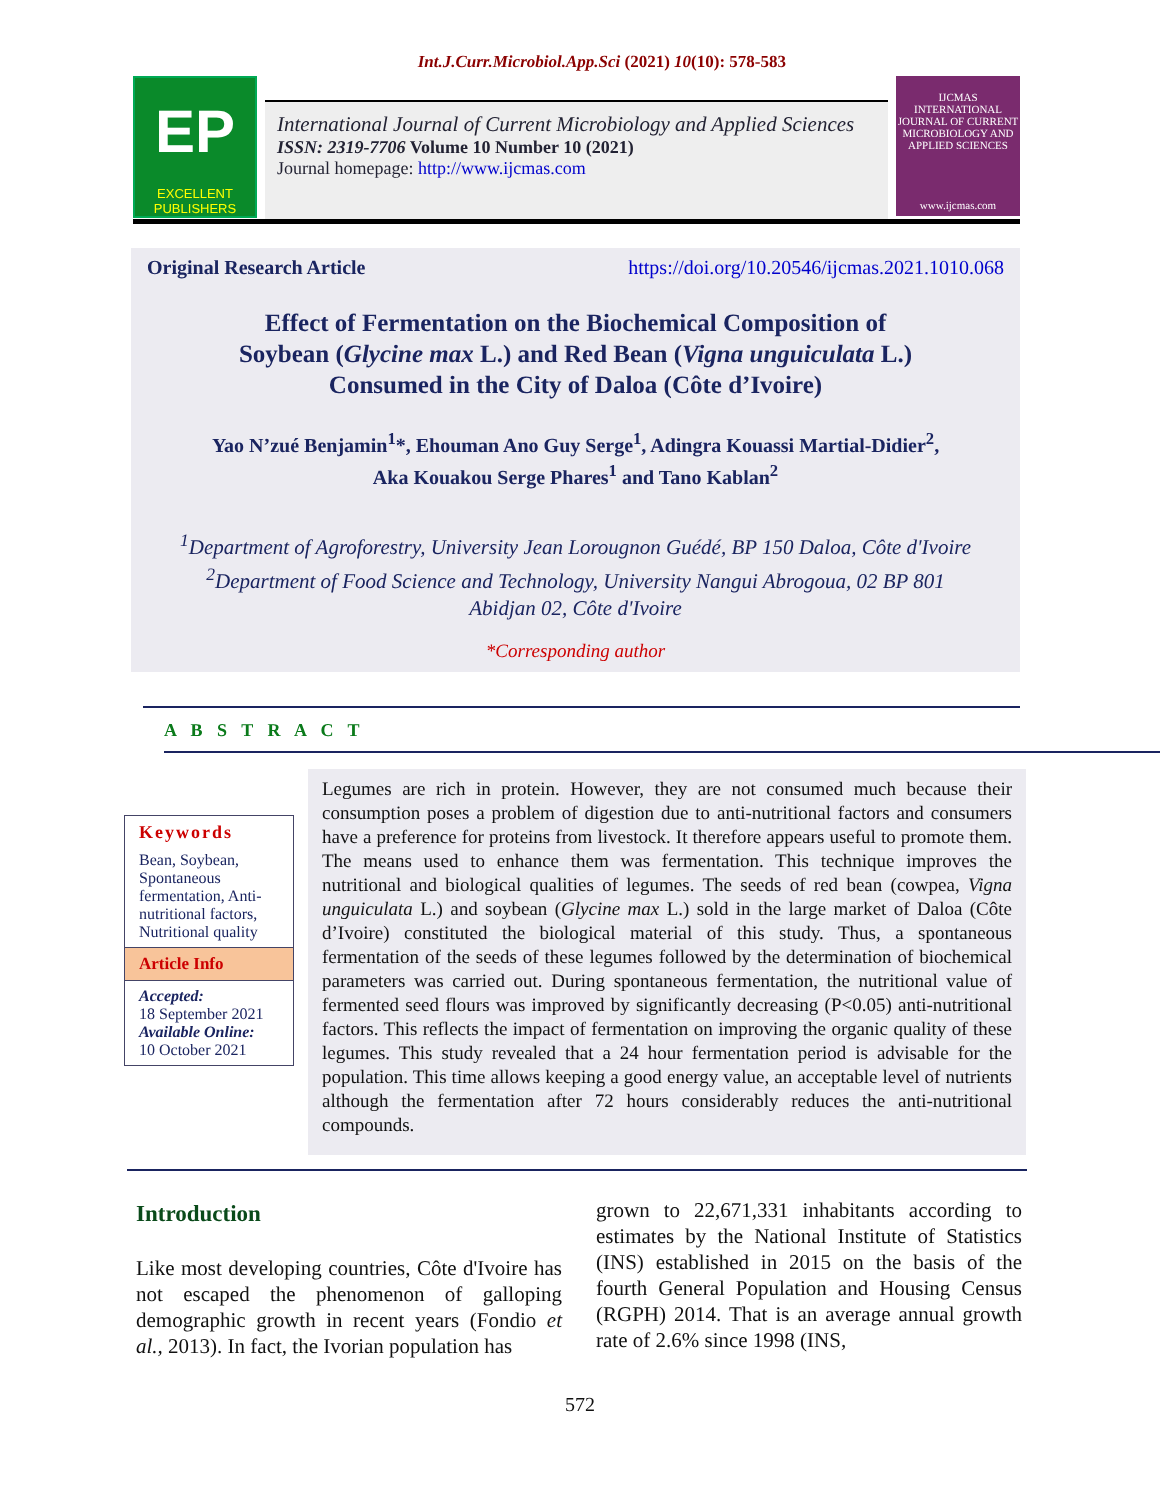Int.J.Curr.Microbiol.App.Sci (2021) 10(10): 578-583
EP
EXCELLENT PUBLISHERS
International Journal of Current Microbiology and Applied Sciences
ISSN: 2319-7706 Volume 10 Number 10 (2021)
Journal homepage: http://www.ijcmas.com
IJCMAS
INTERNATIONAL JOURNAL OF CURRENT MICROBIOLOGY AND APPLIED SCIENCES
www.ijcmas.com
Original Research Article https://doi.org/10.20546/ijcmas.2021.1010.068
Effect of Fermentation on the Biochemical Composition of
Soybean (Glycine max L.) and Red Bean (Vigna unguiculata L.)
Consumed in the City of Daloa (Côte d’Ivoire)
Yao N’zué Benjamin<sup>1</sup>*, Ehouman Ano Guy Serge<sup>1</sup>, Adingra Kouassi Martial-Didier<sup>2</sup>,
Aka Kouakou Serge Phares<sup>1</sup> and Tano Kablan<sup>2</sup>
<sup>1</sup> Department of Agroforestry, University Jean Lorougnon Guédé, BP 150 Daloa, Côte d'Ivoire
<sup>2</sup> Department of Food Science and Technology, University Nangui Abrogoua, 02 BP 801
Abidjan 02, Côte d'Ivoire
*Corresponding author
A B S T R A C T
Keywords
Bean, Soybean, Spontaneous fermentation, Anti-nutritional factors, Nutritional quality
Article Info
Accepted:
18 September 2021
Available Online:
10 October 2021
Legumes are rich in protein. However, they are not consumed much because their consumption poses a problem of digestion due to anti-nutritional factors and consumers have a preference for proteins from livestock. It therefore appears useful to promote them. The means used to enhance them was fermentation. This technique improves the nutritional and biological qualities of legumes. The seeds of red bean (cowpea, Vigna unguiculata L.) and soybean (Glycine max L.) sold in the large market of Daloa (Côte d’Ivoire) constituted the biological material of this study. Thus, a spontaneous fermentation of the seeds of these legumes followed by the determination of biochemical parameters was carried out. During spontaneous fermentation, the nutritional value of fermented seed flours was improved by significantly decreasing (P<0.05) anti-nutritional factors. This reflects the impact of fermentation on improving the organic quality of these legumes. This study revealed that a 24 hour fermentation period is advisable for the population. This time allows keeping a good energy value, an acceptable level of nutrients although the fermentation after 72 hours considerably reduces the anti-nutritional compounds.
Introduction
Like most developing countries, Côte d'Ivoire has not escaped the phenomenon of galloping demographic growth in recent years (Fondio et al., 2013). In fact, the Ivorian population has
grown to 22,671,331 inhabitants according to estimates by the National Institute of Statistics (INS) established in 2015 on the basis of the fourth General Population and Housing Census (RGPH) 2014. That is an average annual growth rate of 2.6% since 1998 (INS,
572